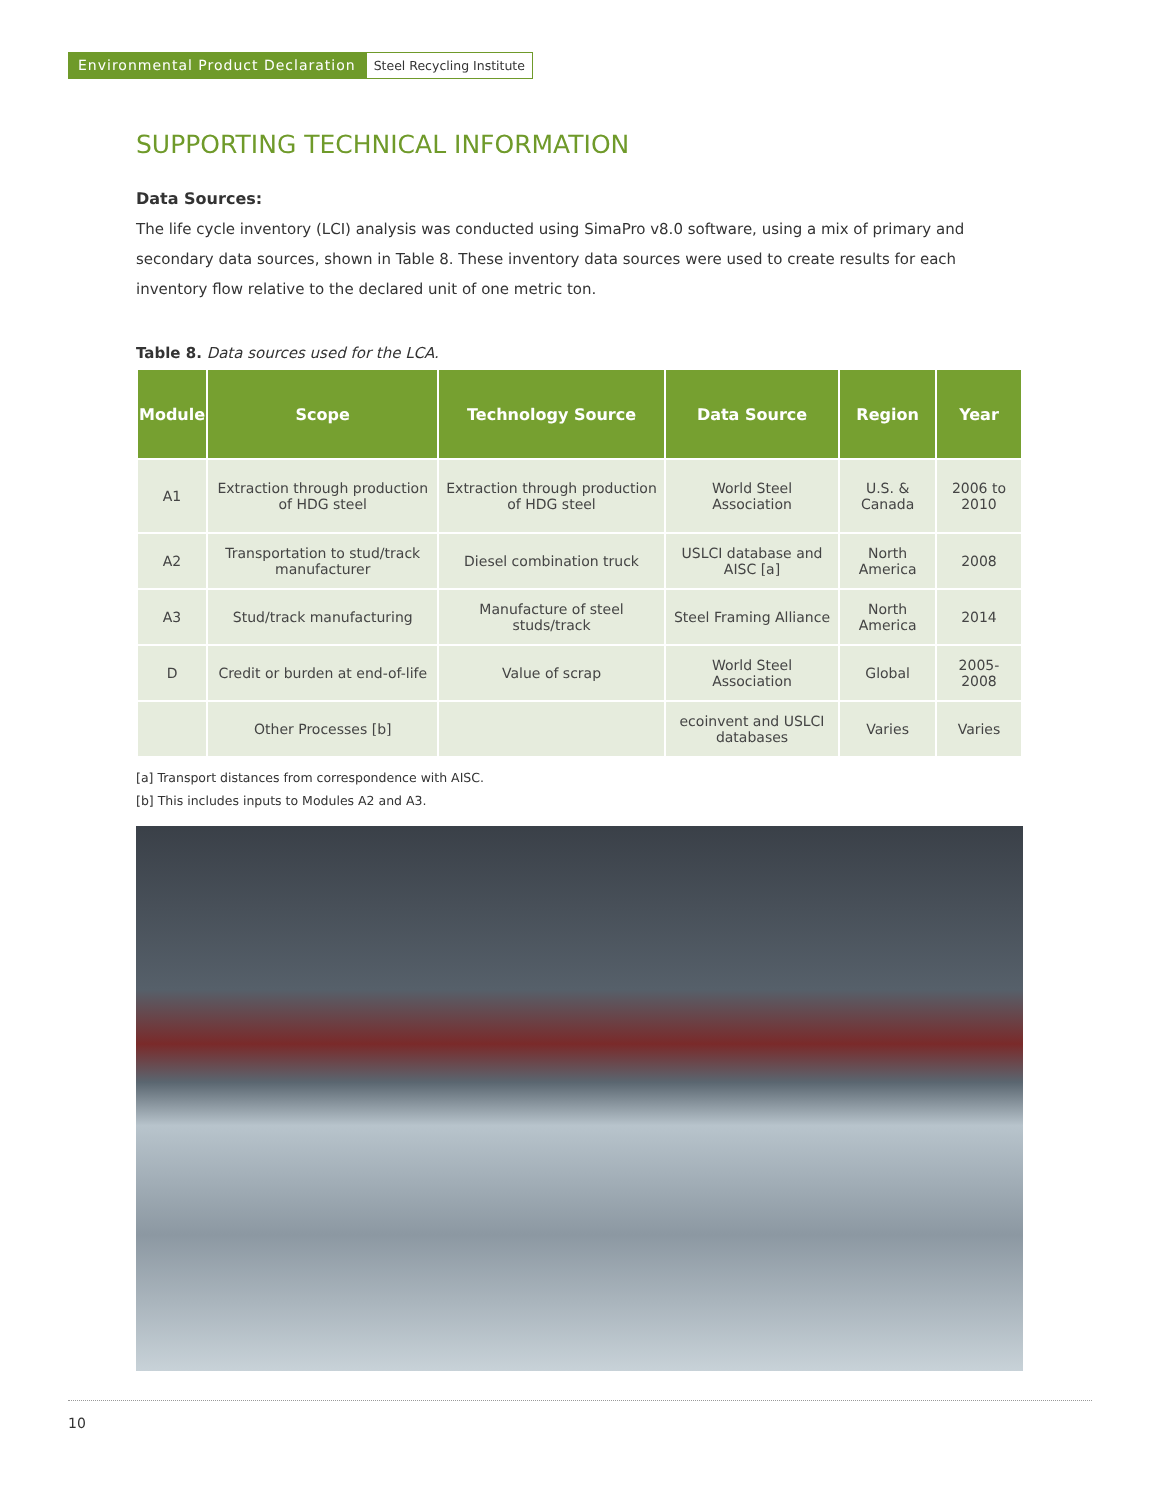Environmental Product Declaration Steel Recycling Institute
SUPPORTING TECHNICAL INFORMATION
Data Sources:
The life cycle inventory (LCI) analysis was conducted using SimaPro v8.0 software, using a mix of primary and secondary data sources, shown in Table 8. These inventory data sources were used to create results for each inventory flow relative to the declared unit of one metric ton.
Table 8. Data sources used for the LCA.
| Module | Scope | Technology Source | Data Source | Region | Year |
| --- | --- | --- | --- | --- | --- |
| A1 | Extraction through production of HDG steel | Extraction through production of HDG steel | World Steel Association | U.S. & Canada | 2006 to 2010 |
| A2 | Transportation to stud/track manufacturer | Diesel combination truck | USLCI database and AISC [a] | North America | 2008 |
| A3 | Stud/track manufacturing | Manufacture of steel studs/track | Steel Framing Alliance | North America | 2014 |
| D | Credit or burden at end-of-life | Value of scrap | World Steel Association | Global | 2005-2008 |
| | Other Processes [b] | | ecoinvent and USLCI databases | Varies | Varies |
[a] Transport distances from correspondence with AISC.
[b] This includes inputs to Modules A2 and A3.
10